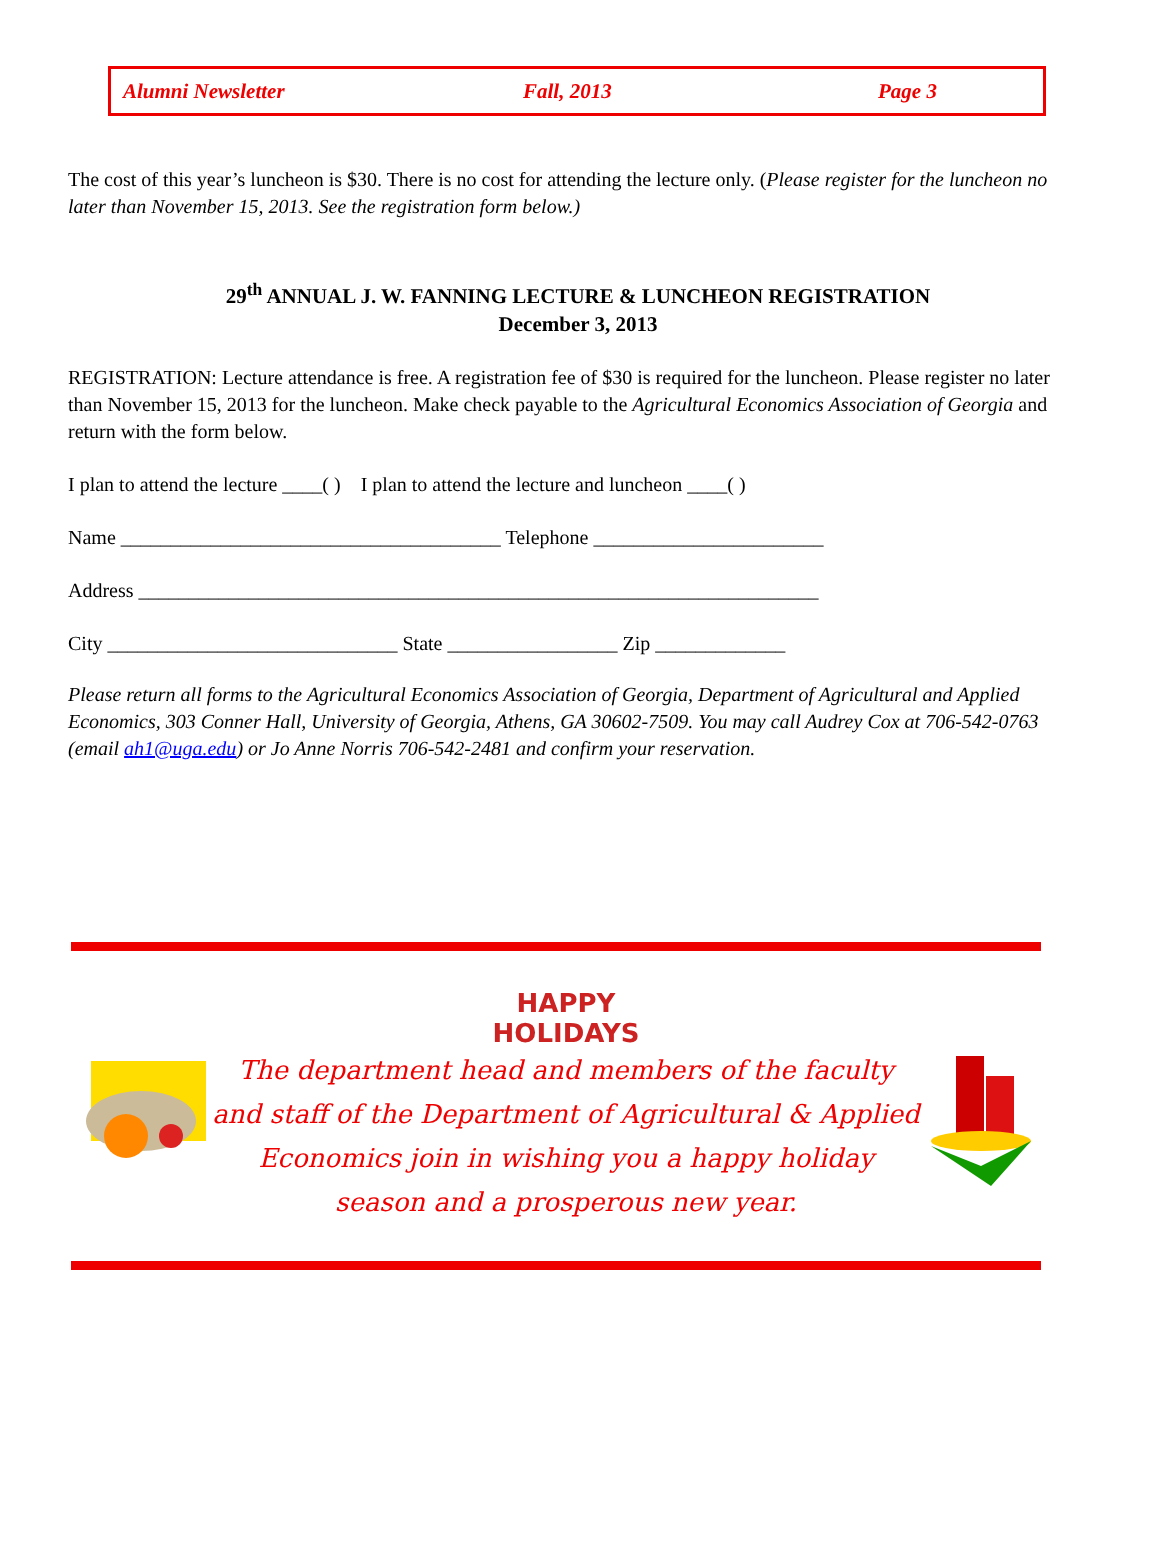Alumni Newsletter Fall, 2013 Page 3
The cost of this year’s luncheon is $30. There is no cost for attending the lecture only. (Please register for the luncheon no later than November 15, 2013. See the registration form below.)
29<sup>th</sup> ANNUAL J. W. FANNING LECTURE & LUNCHEON REGISTRATION
December 3, 2013
REGISTRATION: Lecture attendance is free. A registration fee of $30 is required for the luncheon. Please register no later than November 15, 2013 for the luncheon. Make check payable to the Agricultural Economics Association of Georgia and return with the form below.
I plan to attend the lecture ____( ) I plan to attend the lecture and luncheon ____( )
Name ______________________________________ Telephone _______________________
Address ____________________________________________________________________
City _____________________________ State _________________ Zip _____________
Please return all forms to the Agricultural Economics Association of Georgia, Department of Agricultural and Applied Economics, 303 Conner Hall, University of Georgia, Athens, GA 30602-7509. You may call Audrey Cox at 706-542-0763 (email ah1@uga.edu) or Jo Anne Norris 706-542-2481 and confirm your reservation.
HAPPY
HOLIDAYS
The department head and members of the faculty and staff of the Department of Agricultural & Applied Economics join in wishing you a happy holiday season and a prosperous new year.